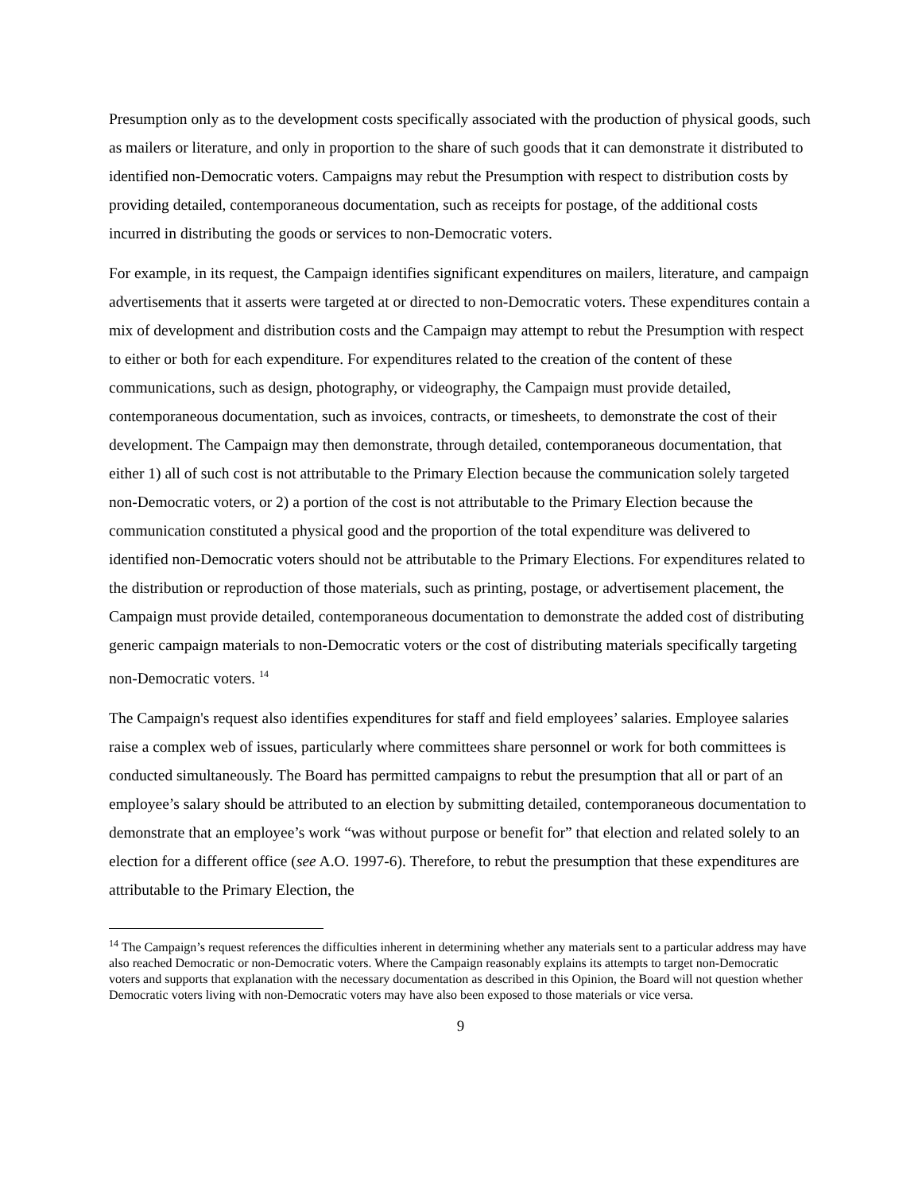Presumption only as to the development costs specifically associated with the production of physical goods, such as mailers or literature, and only in proportion to the share of such goods that it can demonstrate it distributed to identified non-Democratic voters. Campaigns may rebut the Presumption with respect to distribution costs by providing detailed, contemporaneous documentation, such as receipts for postage, of the additional costs incurred in distributing the goods or services to non-Democratic voters.
For example, in its request, the Campaign identifies significant expenditures on mailers, literature, and campaign advertisements that it asserts were targeted at or directed to non-Democratic voters. These expenditures contain a mix of development and distribution costs and the Campaign may attempt to rebut the Presumption with respect to either or both for each expenditure. For expenditures related to the creation of the content of these communications, such as design, photography, or videography, the Campaign must provide detailed, contemporaneous documentation, such as invoices, contracts, or timesheets, to demonstrate the cost of their development. The Campaign may then demonstrate, through detailed, contemporaneous documentation, that either 1) all of such cost is not attributable to the Primary Election because the communication solely targeted non-Democratic voters, or 2) a portion of the cost is not attributable to the Primary Election because the communication constituted a physical good and the proportion of the total expenditure was delivered to identified non-Democratic voters should not be attributable to the Primary Elections. For expenditures related to the distribution or reproduction of those materials, such as printing, postage, or advertisement placement, the Campaign must provide detailed, contemporaneous documentation to demonstrate the added cost of distributing generic campaign materials to non-Democratic voters or the cost of distributing materials specifically targeting non-Democratic voters. <sup>14</sup>
The Campaign's request also identifies expenditures for staff and field employees’ salaries. Employee salaries raise a complex web of issues, particularly where committees share personnel or work for both committees is conducted simultaneously. The Board has permitted campaigns to rebut the presumption that all or part of an employee’s salary should be attributed to an election by submitting detailed, contemporaneous documentation to demonstrate that an employee’s work “was without purpose or benefit for” that election and related solely to an election for a different office (see A.O. 1997-6). Therefore, to rebut the presumption that these expenditures are attributable to the Primary Election, the
<sup>14</sup> The Campaign’s request references the difficulties inherent in determining whether any materials sent to a particular address may have also reached Democratic or non-Democratic voters. Where the Campaign reasonably explains its attempts to target non-Democratic voters and supports that explanation with the necessary documentation as described in this Opinion, the Board will not question whether Democratic voters living with non-Democratic voters may have also been exposed to those materials or vice versa.
9